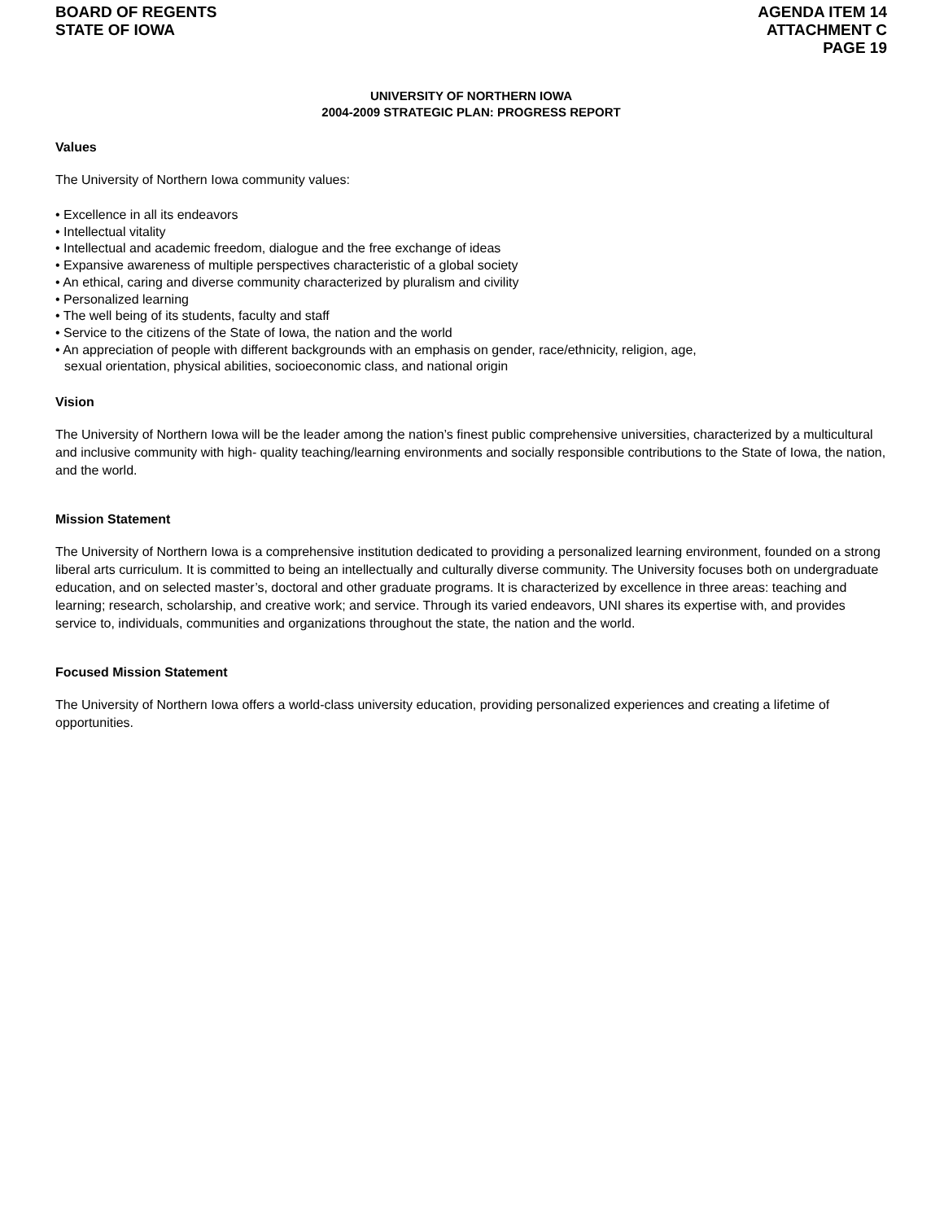BOARD OF REGENTS
STATE OF IOWA
AGENDA ITEM 14
ATTACHMENT C
PAGE 19
UNIVERSITY OF NORTHERN IOWA
2004-2009 STRATEGIC PLAN: PROGRESS REPORT
Values
The University of Northern Iowa community values:
• Excellence in all its endeavors
• Intellectual vitality
• Intellectual and academic freedom, dialogue and the free exchange of ideas
• Expansive awareness of multiple perspectives characteristic of a global society
• An ethical, caring and diverse community characterized by pluralism and civility
• Personalized learning
• The well being of its students, faculty and staff
• Service to the citizens of the State of Iowa, the nation and the world
• An appreciation of people with different backgrounds with an emphasis on gender, race/ethnicity, religion, age,
sexual orientation, physical abilities, socioeconomic class, and national origin
Vision
The University of Northern Iowa will be the leader among the nation’s finest public comprehensive universities, characterized by a multicultural and inclusive community with high- quality teaching/learning environments and socially responsible contributions to the State of Iowa, the nation, and the world.
Mission Statement
The University of Northern Iowa is a comprehensive institution dedicated to providing a personalized learning environment, founded on a strong liberal arts curriculum. It is committed to being an intellectually and culturally diverse community. The University focuses both on undergraduate education, and on selected master’s, doctoral and other graduate programs. It is characterized by excellence in three areas: teaching and learning; research, scholarship, and creative work; and service. Through its varied endeavors, UNI shares its expertise with, and provides service to, individuals, communities and organizations throughout the state, the nation and the world.
Focused Mission Statement
The University of Northern Iowa offers a world-class university education, providing personalized experiences and creating a lifetime of opportunities.